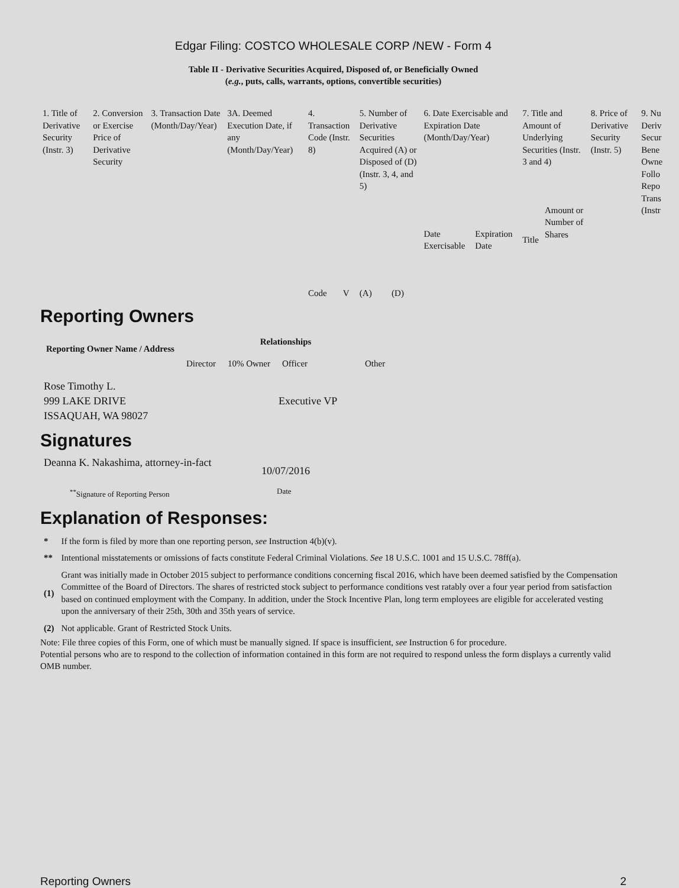Edgar Filing: COSTCO WHOLESALE CORP /NEW - Form 4
Table II - Derivative Securities Acquired, Disposed of, or Beneficially Owned
(e.g., puts, calls, warrants, options, convertible securities)
| 1. Title of Derivative Security (Instr. 3) | 2. Conversion or Exercise Price of Derivative Security | 3. Transaction Date (Month/Day/Year) | 3A. Deemed Execution Date, if any (Month/Day/Year) | 4. Transaction Code (Instr. 8) | | 5. Number of Derivative Securities Acquired (A) or Disposed of (D) (Instr. 3, 4, and 5) | | 6. Date Exercisable and Expiration Date (Month/Day/Year) | | 7. Title and Amount of Underlying Securities (Instr. 3 and 4) | | 8. Price of Derivative Security (Instr. 5) | 9. Nu Deriv Secur Bene Owne Follo Repo Trans (Instr |
| | | | | Code | V | (A) | (D) | Date Exercisable | Expiration Date | Title | Amount or Number of Shares | | |
Reporting Owners
| Reporting Owner Name / Address | Relationships | | | |
| --- | --- | --- | --- | --- |
| | Director | 10% Owner | Officer | Other |
| Rose Timothy L. 999 LAKE DRIVE ISSAQUAH, WA 98027 | | | Executive VP | |
Signatures
| Deanna K. Nakashima, attorney-in-fact | 10/07/2016 |
| <sup>**</sup> Signature of Reporting Person | Date |
Explanation of Responses:
| * | If the form is filed by more than one reporting person, see Instruction 4(b)(v). |
| ** | Intentional misstatements or omissions of facts constitute Federal Criminal Violations. See 18 U.S.C. 1001 and 15 U.S.C. 78ff(a). |
| (1) | Grant was initially made in October 2015 subject to performance conditions concerning fiscal 2016, which have been deemed satisfied by the Compensation Committee of the Board of Directors. The shares of restricted stock subject to performance conditions vest ratably over a four year period from satisfaction based on continued employment with the Company. In addition, under the Stock Incentive Plan, long term employees are eligible for accelerated vesting upon the anniversary of their 25th, 30th and 35th years of service. |
| (2) | Not applicable. Grant of Restricted Stock Units. |
Note: File three copies of this Form, one of which must be manually signed. If space is insufficient, see Instruction 6 for procedure.
Potential persons who are to respond to the collection of information contained in this form are not required to respond unless the form displays a currently valid OMB number.
Reporting Owners 2